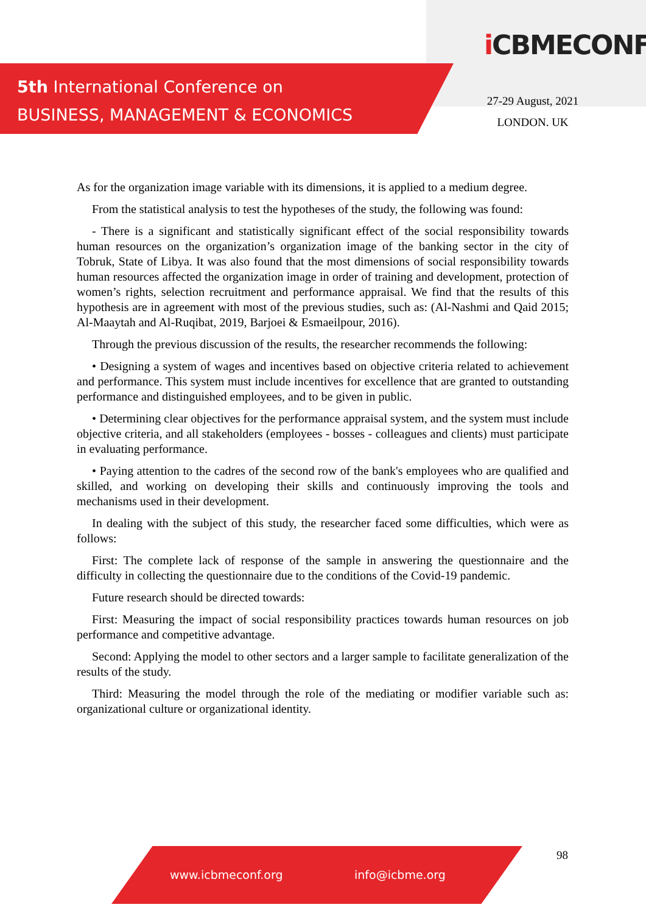5th International Conference on
BUSINESS, MANAGEMENT & ECONOMICS
iCBMECONF
27-29 August, 2021
LONDON. UK
As for the organization image variable with its dimensions, it is applied to a medium degree.
From the statistical analysis to test the hypotheses of the study, the following was found:
- There is a significant and statistically significant effect of the social responsibility towards human resources on the organization’s organization image of the banking sector in the city of Tobruk, State of Libya. It was also found that the most dimensions of social responsibility towards human resources affected the organization image in order of training and development, protection of women’s rights, selection recruitment and performance appraisal. We find that the results of this hypothesis are in agreement with most of the previous studies, such as: (Al-Nashmi and Qaid 2015; Al-Maaytah and Al-Ruqibat, 2019, Barjoei & Esmaeilpour, 2016).
Through the previous discussion of the results, the researcher recommends the following:
• Designing a system of wages and incentives based on objective criteria related to achievement and performance. This system must include incentives for excellence that are granted to outstanding performance and distinguished employees, and to be given in public.
• Determining clear objectives for the performance appraisal system, and the system must include objective criteria, and all stakeholders (employees - bosses - colleagues and clients) must participate in evaluating performance.
• Paying attention to the cadres of the second row of the bank's employees who are qualified and skilled, and working on developing their skills and continuously improving the tools and mechanisms used in their development.
In dealing with the subject of this study, the researcher faced some difficulties, which were as follows:
First: The complete lack of response of the sample in answering the questionnaire and the difficulty in collecting the questionnaire due to the conditions of the Covid-19 pandemic.
Future research should be directed towards:
First: Measuring the impact of social responsibility practices towards human resources on job performance and competitive advantage.
Second: Applying the model to other sectors and a larger sample to facilitate generalization of the results of the study.
Third: Measuring the model through the role of the mediating or modifier variable such as: organizational culture or organizational identity.
98
www.icbmeconf.org info@icbme.org